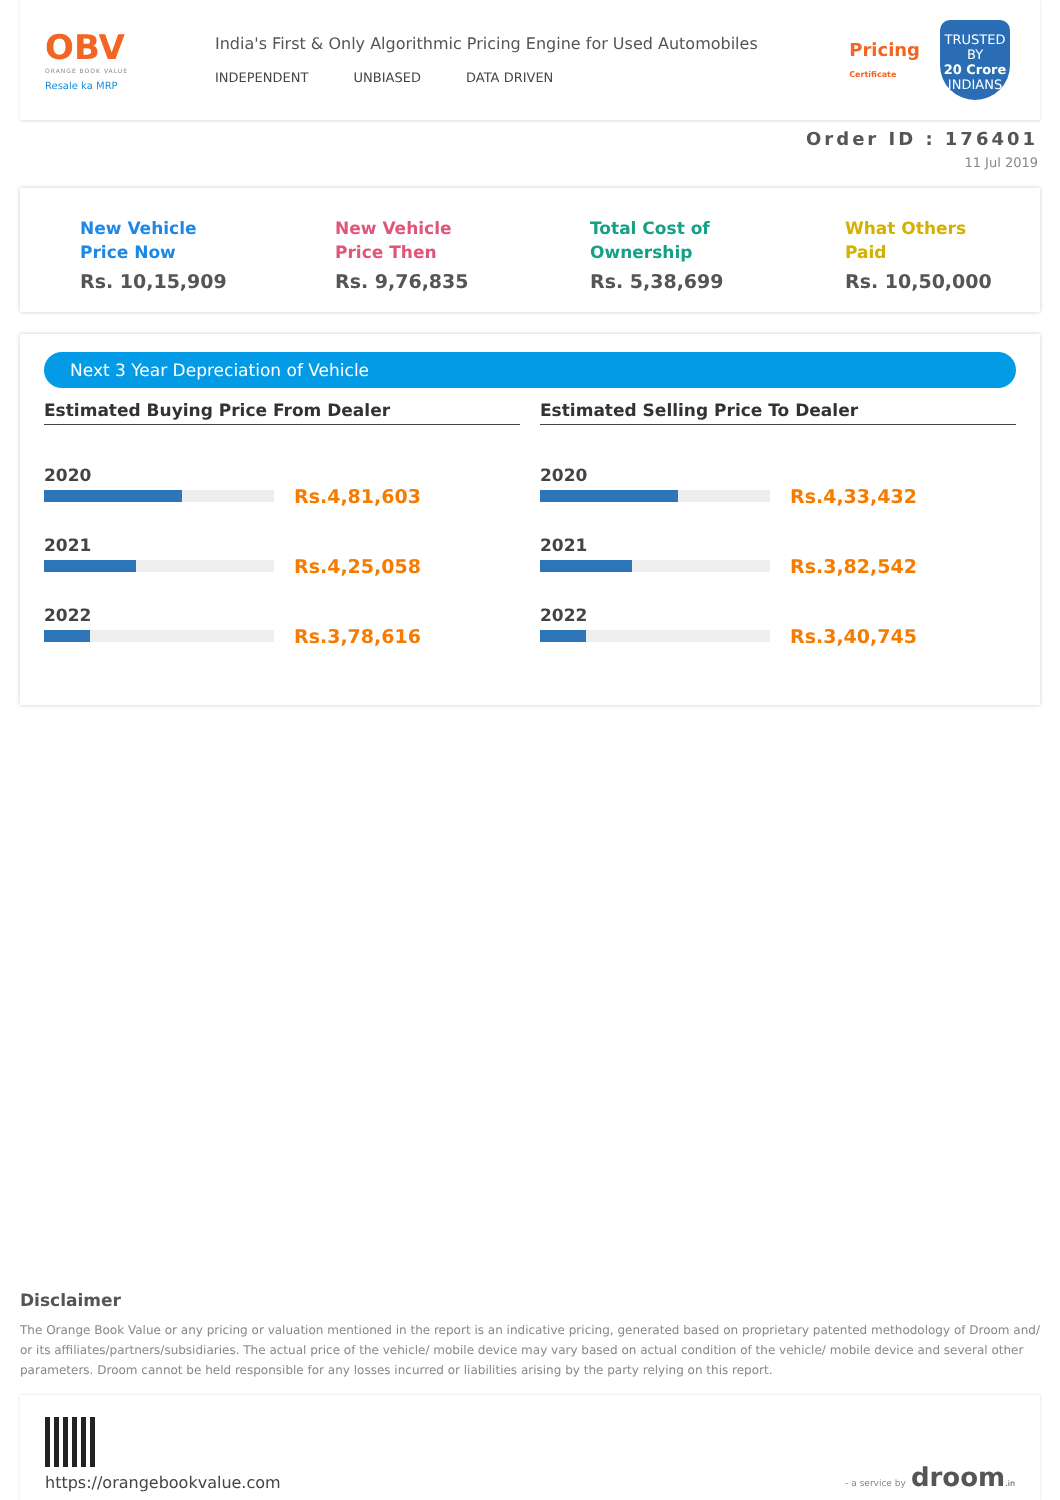OBV
ORANGE BOOK VALUE
Resale ka MRP
India's First & Only Algorithmic Pricing Engine for Used Automobiles
INDEPENDENT UNBIASED DATA DRIVEN
Pricing
Certificate
TRUSTED BY
20 Crore
INDIANS
Order ID : 176401
11 Jul 2019
New Vehicle
Price Now
Rs. 10,15,909
New Vehicle
Price Then
Rs. 9,76,835
Total Cost of
Ownership
Rs. 5,38,699
What Others
Paid
Rs. 10,50,000
Next 3 Year Depreciation of Vehicle
Estimated Buying Price From Dealer
2020
Rs.4,81,603
2021
Rs.4,25,058
2022
Rs.3,78,616
Estimated Selling Price To Dealer
2020
Rs.4,33,432
2021
Rs.3,82,542
2022
Rs.3,40,745
Disclaimer
The Orange Book Value or any pricing or valuation mentioned in the report is an indicative pricing, generated based on proprietary patented methodology of Droom and/ or its affiliates/partners/subsidiaries. The actual price of the vehicle/ mobile device may vary based on actual condition of the vehicle/ mobile device and several other parameters. Droom cannot be held responsible for any losses incurred or liabilities arising by the party relying on this report.
https://orangebookvalue.com
- a service by droom.in